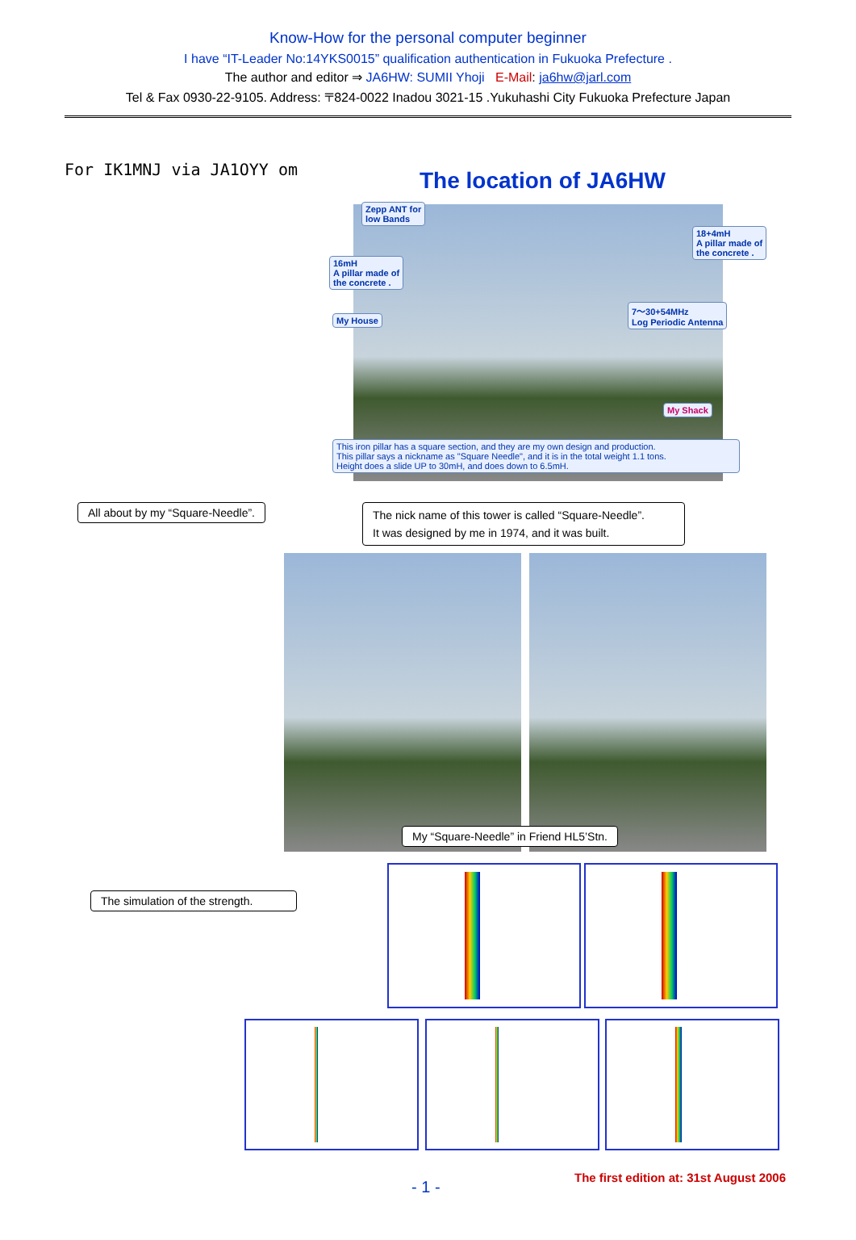Know-How for the personal computer beginner
I have “IT-Leader No:14YKS0015” qualification authentication in Fukuoka Prefecture .
The author and editor ⇒ JA6HW: SUMII Yhoji E-Mail: ja6hw@jarl.com
Tel & Fax 0930-22-9105. Address: 〒824-0022 Inadou 3021-15 .Yukuhashi City Fukuoka Prefecture Japan
For IK1MNJ via JA1OYY om The location of JA6HW
Zepp ANT for
low Bands
18+4mH
A pillar made of
the concrete .
16mH
A pillar made of
the concrete .
7～30+54MHz
Log Periodic Antenna
My House
My Shack
This iron pillar has a square section, and they are my own design and production.
This pillar says a nickname as "Square Needle", and it is in the total weight 1.1 tons.
Height does a slide UP to 30mH, and does down to 6.5mH.
All about by my “Square-Needle”.
The nick name of this tower is called “Square-Needle”.
It was designed by me in 1974, and it was built.
My “Square-Needle” in Friend HL5’Stn.
The simulation of the strength.
- 1 -
The first edition at: 31st August 2006